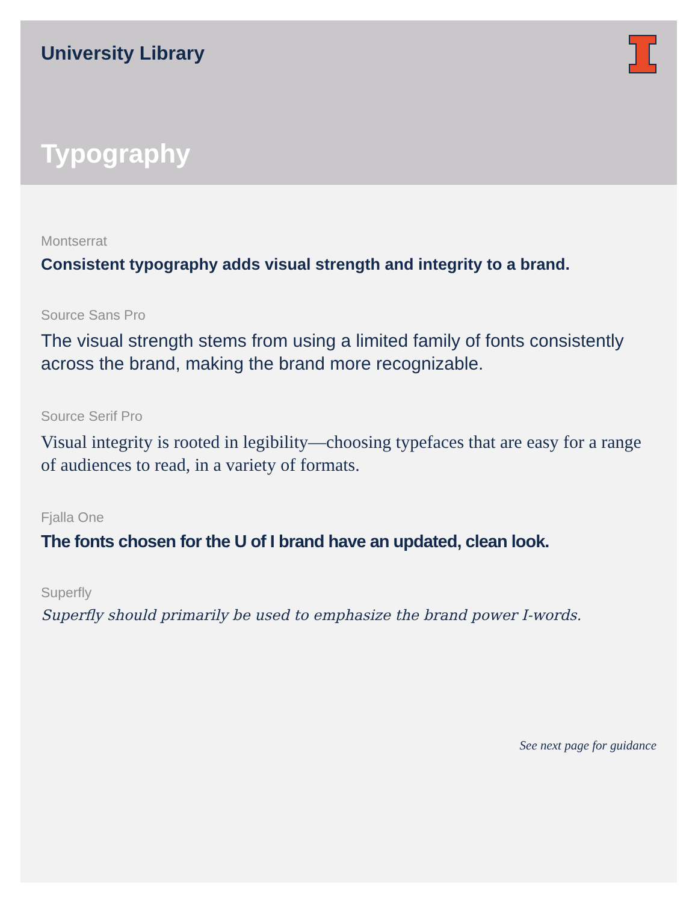University Library
Typography
Montserrat
Consistent typography adds visual strength and integrity to a brand.
Source Sans Pro
The visual strength stems from using a limited family of fonts consistently across the brand, making the brand more recognizable.
Source Serif Pro
Visual integrity is rooted in legibility—choosing typefaces that are easy for a range of audiences to read, in a variety of formats.
Fjalla One
The fonts chosen for the U of I brand have an updated, clean look.
Superfly
Superfly should primarily be used to emphasize the brand power I-words.
See next page for guidance